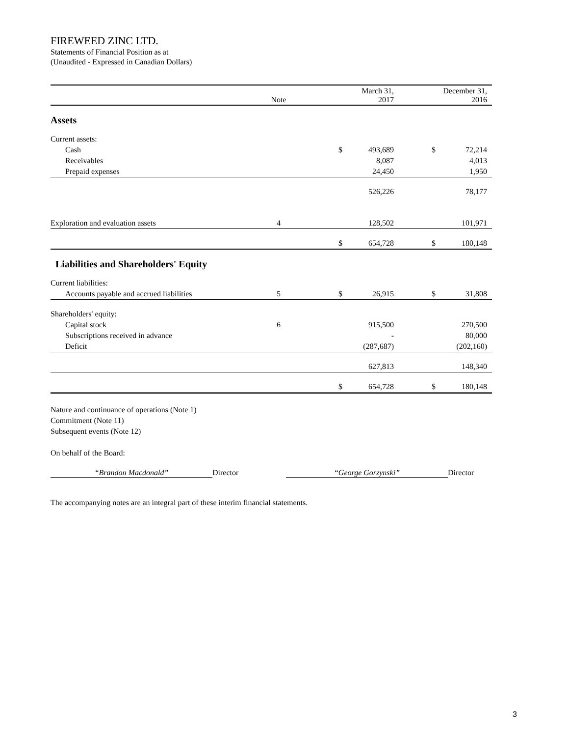FIREWEED ZINC LTD.
Statements of Financial Position as at
(Unaudited - Expressed in Canadian Dollars)
| | Note | | March 31, 2017 | | December 31, 2016 |
| --- | --- | --- | --- | --- | --- |
| Assets | | | | | |
| Current assets: | | | | | |
| Cash | | $ | 493,689 | $ | 72,214 |
| Receivables | | | 8,087 | | 4,013 |
| Prepaid expenses | | | 24,450 | | 1,950 |
| | | | 526,226 | | 78,177 |
| Exploration and evaluation assets | 4 | | 128,502 | | 101,971 |
| | | $ | 654,728 | $ | 180,148 |
| Liabilities and Shareholders' Equity | | | | | |
| Current liabilities: | | | | | |
| Accounts payable and accrued liabilities | 5 | $ | 26,915 | $ | 31,808 |
| Shareholders' equity: | | | | | |
| Capital stock | 6 | | 915,500 | | 270,500 |
| Subscriptions received in advance | | | - | | 80,000 |
| Deficit | | | (287,687) | | (202,160) |
| | | | 627,813 | | 148,340 |
| | | $ | 654,728 | $ | 180,148 |
Nature and continuance of operations (Note 1)
Commitment (Note 11)
Subsequent events (Note 12)
On behalf of the Board:
“Brandon Macdonald” Director “George Gorzynski” Director
The accompanying notes are an integral part of these interim financial statements.
3